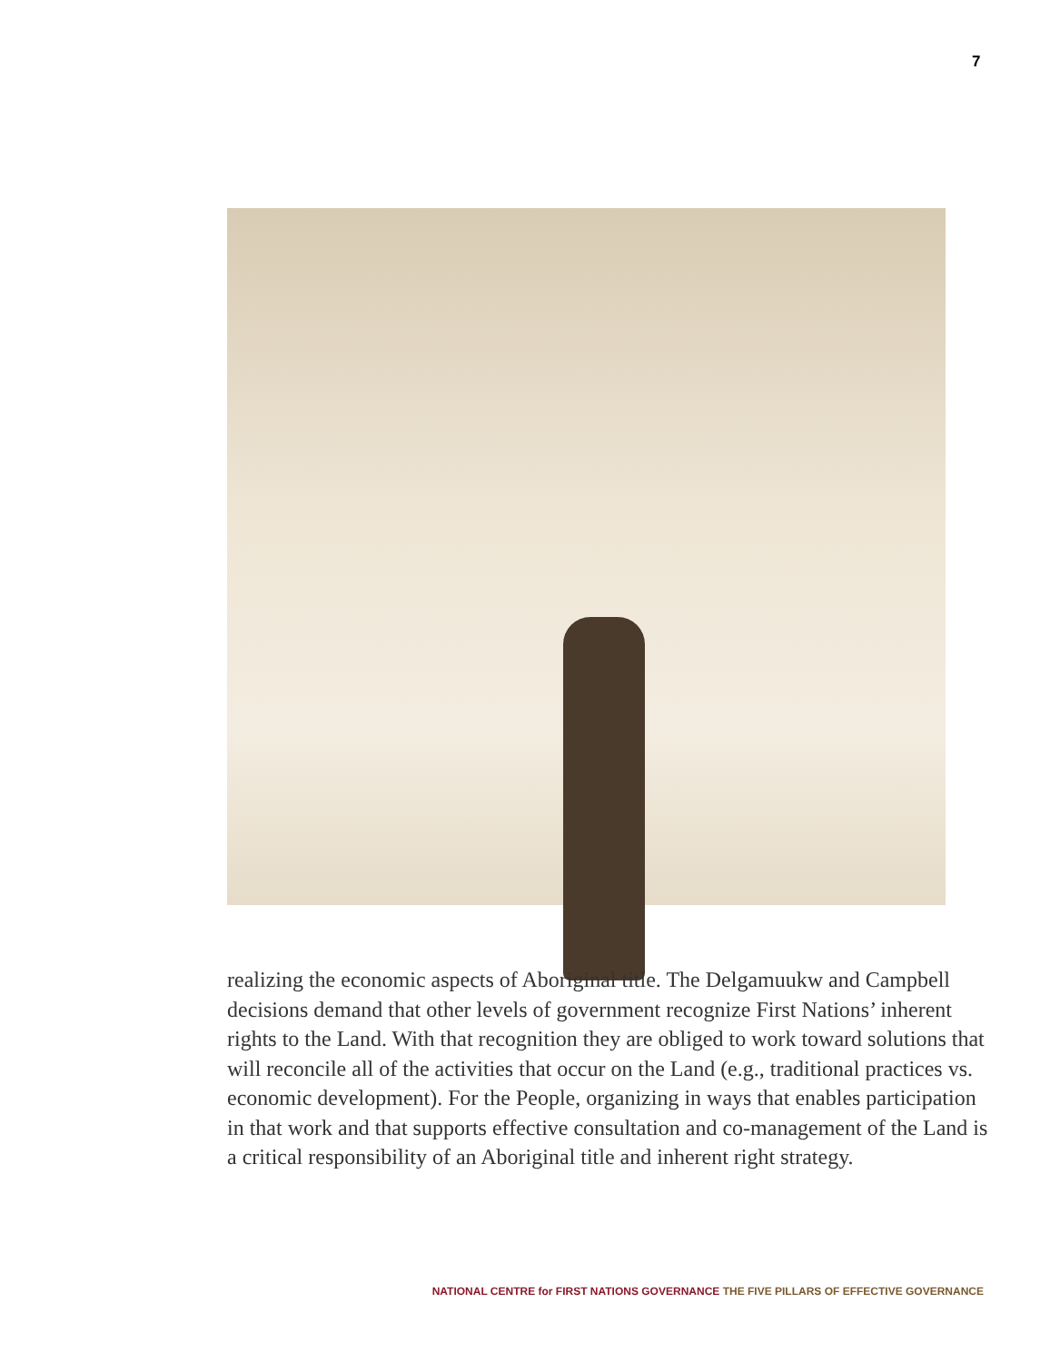7
realizing the economic aspects of Aboriginal title. The Delgamuukw and Campbell decisions demand that other levels of government recognize First Nations’ inherent rights to the Land. With that recognition they are obliged to work toward solutions that will reconcile all of the activities that occur on the Land (e.g., traditional practices vs. economic development). For the People, organizing in ways that enables participation in that work and that supports effective consultation and co-management of the Land is a critical responsibility of an Aboriginal title and inherent right strategy.
NATIONAL CENTRE for FIRST NATIONS GOVERNANCE THE FIVE PILLARS OF EFFECTIVE GOVERNANCE